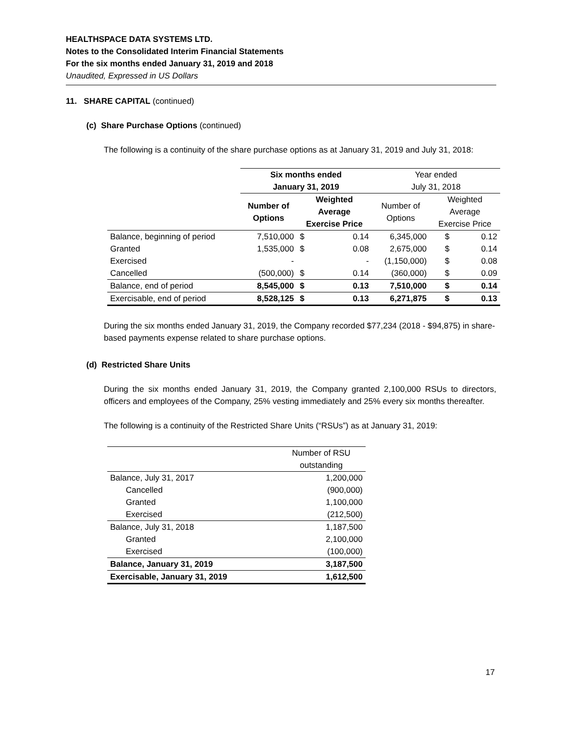HEALTHSPACE DATA SYSTEMS LTD.
Notes to the Consolidated Interim Financial Statements
For the six months ended January 31, 2019 and 2018
Unaudited, Expressed in US Dollars
11. SHARE CAPITAL (continued)
(c) Share Purchase Options (continued)
The following is a continuity of the share purchase options as at January 31, 2019 and July 31, 2018:
| | Six months ended January 31, 2019 | | | Year ended July 31, 2018 | | |
| | Number of Options | Weighted Average Exercise Price | | Number of Options | Weighted Average Exercise Price | |
| Balance, beginning of period | 7,510,000 | $ | 0.14 | 6,345,000 | $ | 0.12 |
| Granted | 1,535,000 | $ | 0.08 | 2,675,000 | $ | 0.14 |
| Exercised | - | | - | (1,150,000) | $ | 0.08 |
| Cancelled | (500,000) | $ | 0.14 | (360,000) | $ | 0.09 |
| Balance, end of period | 8,545,000 | $ | 0.13 | 7,510,000 | $ | 0.14 |
| Exercisable, end of period | 8,528,125 | $ | 0.13 | 6,271,875 | $ | 0.13 |
During the six months ended January 31, 2019, the Company recorded $77,234 (2018 - $94,875) in share-based payments expense related to share purchase options.
(d) Restricted Share Units
During the six months ended January 31, 2019, the Company granted 2,100,000 RSUs to directors, officers and employees of the Company, 25% vesting immediately and 25% every six months thereafter.
The following is a continuity of the Restricted Share Units (“RSUs”) as at January 31, 2019:
| | Number of RSU outstanding |
| --- | --- |
| Balance, July 31, 2017 | 1,200,000 |
| Cancelled | (900,000) |
| Granted | 1,100,000 |
| Exercised | (212,500) |
| Balance, July 31, 2018 | 1,187,500 |
| Granted | 2,100,000 |
| Exercised | (100,000) |
| Balance, January 31, 2019 | 3,187,500 |
| Exercisable, January 31, 2019 | 1,612,500 |
17